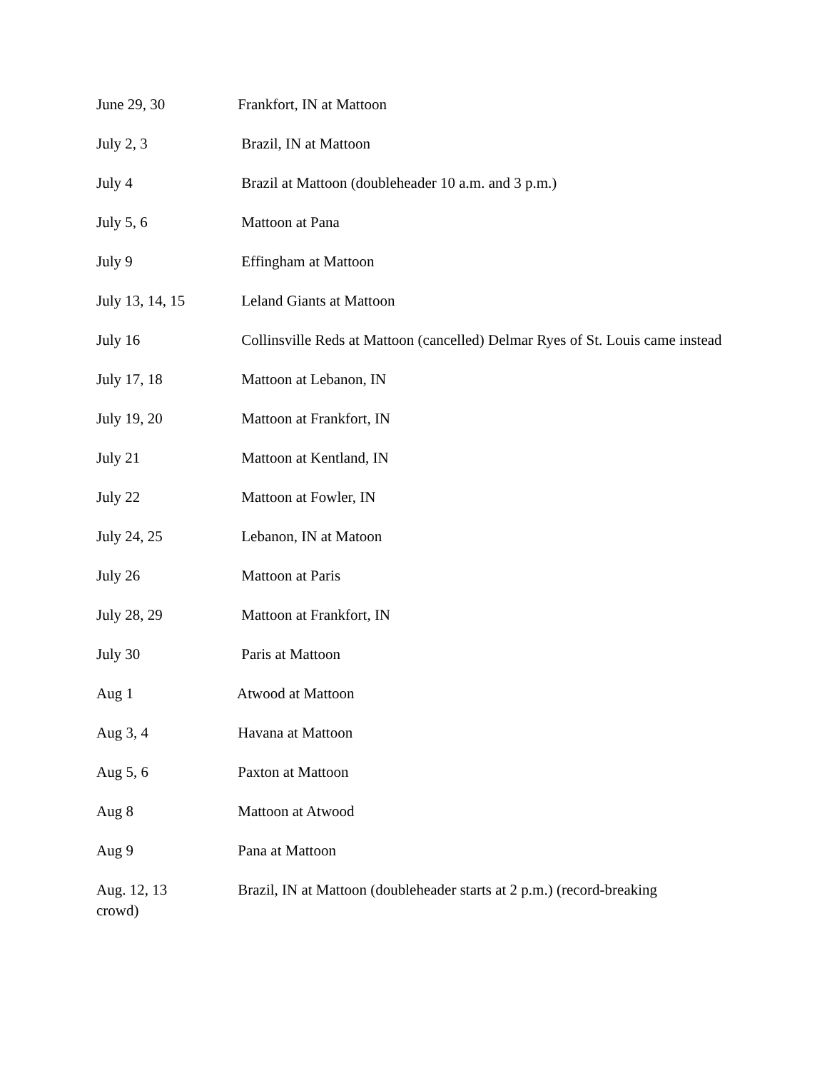June 29, 30 Frankfort, IN at Mattoon
July 2, 3 Brazil, IN at Mattoon
July 4 Brazil at Mattoon (doubleheader 10 a.m. and 3 p.m.)
July 5, 6 Mattoon at Pana
July 9 Effingham at Mattoon
July 13, 14, 15 Leland Giants at Mattoon
July 16 Collinsville Reds at Mattoon (cancelled) Delmar Ryes of St. Louis came instead
July 17, 18 Mattoon at Lebanon, IN
July 19, 20 Mattoon at Frankfort, IN
July 21 Mattoon at Kentland, IN
July 22 Mattoon at Fowler, IN
July 24, 25 Lebanon, IN at Matoon
July 26 Mattoon at Paris
July 28, 29 Mattoon at Frankfort, IN
July 30 Paris at Mattoon
Aug 1 Atwood at Mattoon
Aug 3, 4 Havana at Mattoon
Aug 5, 6 Paxton at Mattoon
Aug 8 Mattoon at Atwood
Aug 9 Pana at Mattoon
Aug. 12, 13 Brazil, IN at Mattoon (doubleheader starts at 2 p.m.) (record-breaking crowd)